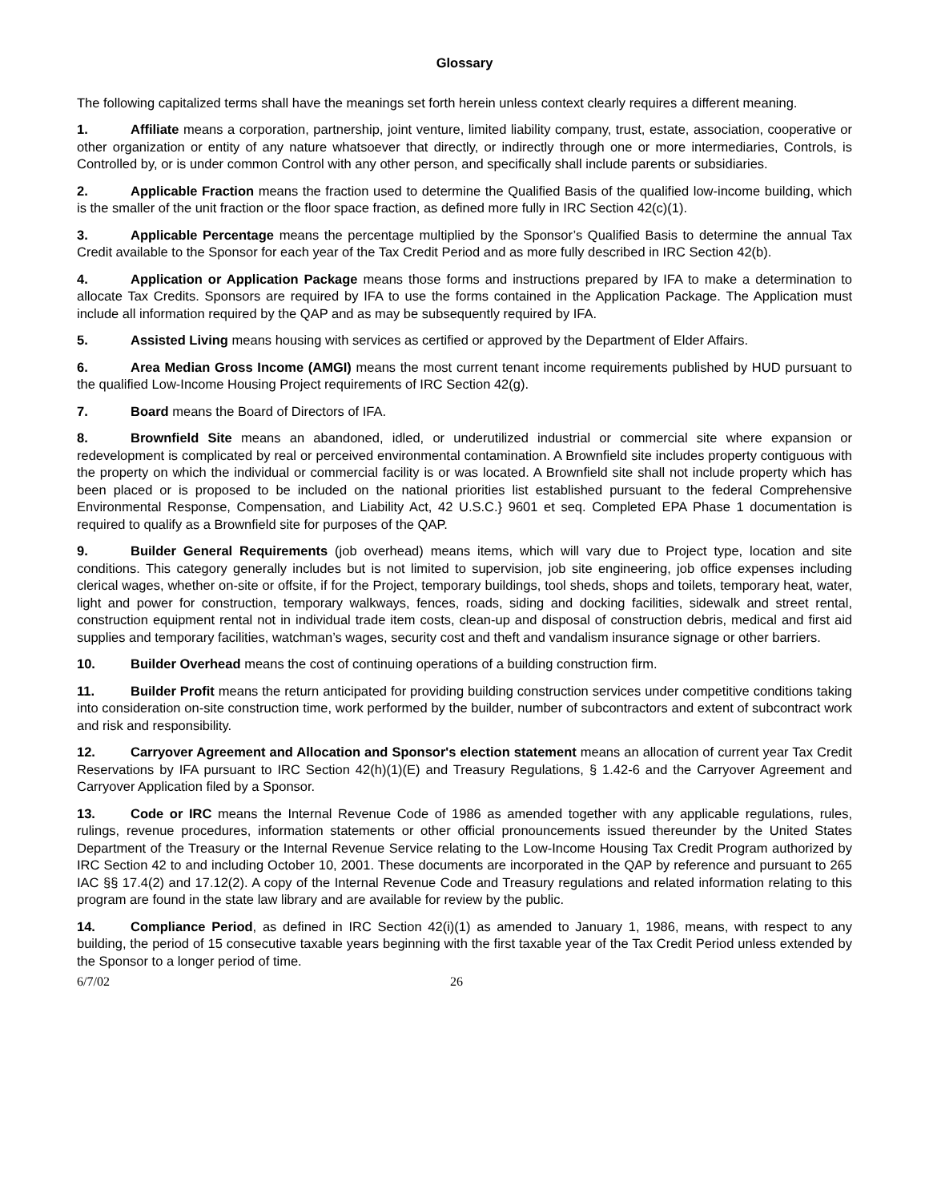Glossary
The following capitalized terms shall have the meanings set forth herein unless context clearly requires a different meaning.
1. Affiliate means a corporation, partnership, joint venture, limited liability company, trust, estate, association, cooperative or other organization or entity of any nature whatsoever that directly, or indirectly through one or more intermediaries, Controls, is Controlled by, or is under common Control with any other person, and specifically shall include parents or subsidiaries.
2. Applicable Fraction means the fraction used to determine the Qualified Basis of the qualified low-income building, which is the smaller of the unit fraction or the floor space fraction, as defined more fully in IRC Section 42(c)(1).
3. Applicable Percentage means the percentage multiplied by the Sponsor’s Qualified Basis to determine the annual Tax Credit available to the Sponsor for each year of the Tax Credit Period and as more fully described in IRC Section 42(b).
4. Application or Application Package means those forms and instructions prepared by IFA to make a determination to allocate Tax Credits. Sponsors are required by IFA to use the forms contained in the Application Package. The Application must include all information required by the QAP and as may be subsequently required by IFA.
5. Assisted Living means housing with services as certified or approved by the Department of Elder Affairs.
6. Area Median Gross Income (AMGI) means the most current tenant income requirements published by HUD pursuant to the qualified Low-Income Housing Project requirements of IRC Section 42(g).
7. Board means the Board of Directors of IFA.
8. Brownfield Site means an abandoned, idled, or underutilized industrial or commercial site where expansion or redevelopment is complicated by real or perceived environmental contamination. A Brownfield site includes property contiguous with the property on which the individual or commercial facility is or was located. A Brownfield site shall not include property which has been placed or is proposed to be included on the national priorities list established pursuant to the federal Comprehensive Environmental Response, Compensation, and Liability Act, 42 U.S.C.} 9601 et seq. Completed EPA Phase 1 documentation is required to qualify as a Brownfield site for purposes of the QAP.
9. Builder General Requirements (job overhead) means items, which will vary due to Project type, location and site conditions. This category generally includes but is not limited to supervision, job site engineering, job office expenses including clerical wages, whether on-site or offsite, if for the Project, temporary buildings, tool sheds, shops and toilets, temporary heat, water, light and power for construction, temporary walkways, fences, roads, siding and docking facilities, sidewalk and street rental, construction equipment rental not in individual trade item costs, clean-up and disposal of construction debris, medical and first aid supplies and temporary facilities, watchman’s wages, security cost and theft and vandalism insurance signage or other barriers.
10. Builder Overhead means the cost of continuing operations of a building construction firm.
11. Builder Profit means the return anticipated for providing building construction services under competitive conditions taking into consideration on-site construction time, work performed by the builder, number of subcontractors and extent of subcontract work and risk and responsibility.
12. Carryover Agreement and Allocation and Sponsor's election statement means an allocation of current year Tax Credit Reservations by IFA pursuant to IRC Section 42(h)(1)(E) and Treasury Regulations, § 1.42-6 and the Carryover Agreement and Carryover Application filed by a Sponsor.
13. Code or IRC means the Internal Revenue Code of 1986 as amended together with any applicable regulations, rules, rulings, revenue procedures, information statements or other official pronouncements issued thereunder by the United States Department of the Treasury or the Internal Revenue Service relating to the Low-Income Housing Tax Credit Program authorized by IRC Section 42 to and including October 10, 2001. These documents are incorporated in the QAP by reference and pursuant to 265 IAC §§ 17.4(2) and 17.12(2). A copy of the Internal Revenue Code and Treasury regulations and related information relating to this program are found in the state law library and are available for review by the public.
14. Compliance Period, as defined in IRC Section 42(i)(1) as amended to January 1, 1986, means, with respect to any building, the period of 15 consecutive taxable years beginning with the first taxable year of the Tax Credit Period unless extended by the Sponsor to a longer period of time.
6/7/02 26